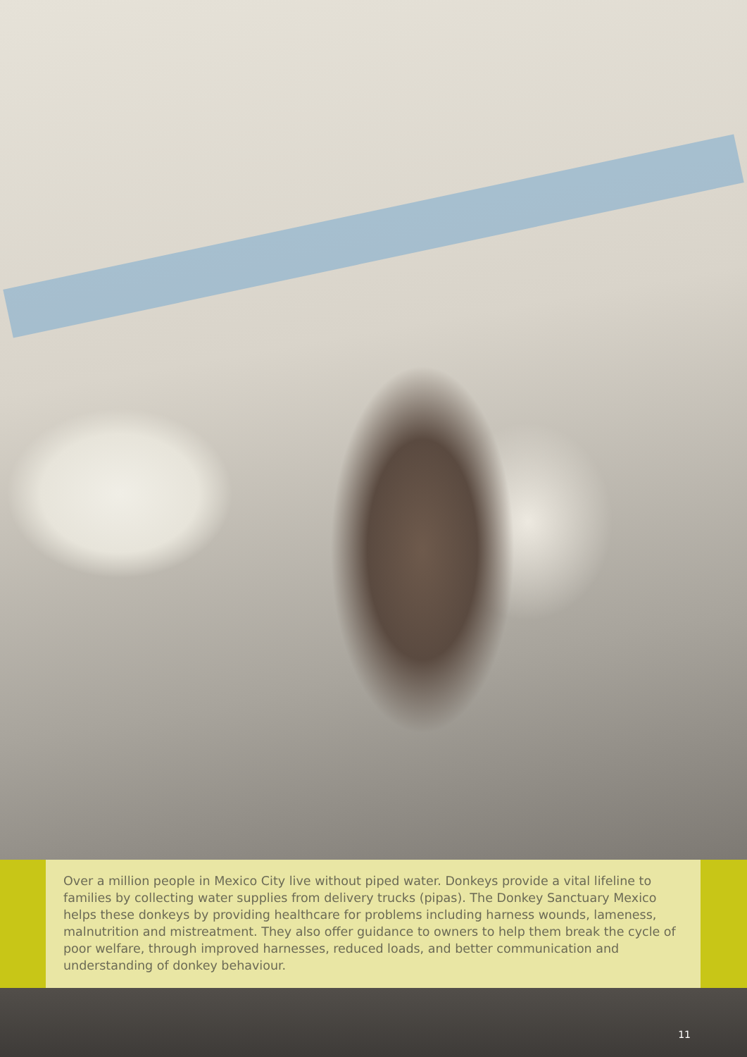Over a million people in Mexico City live without piped water. Donkeys provide a vital lifeline to families by collecting water supplies from delivery trucks (pipas). The Donkey Sanctuary Mexico helps these donkeys by providing healthcare for problems including harness wounds, lameness, malnutrition and mistreatment. They also offer guidance to owners to help them break the cycle of poor welfare, through improved harnesses, reduced loads, and better communication and understanding of donkey behaviour.
11